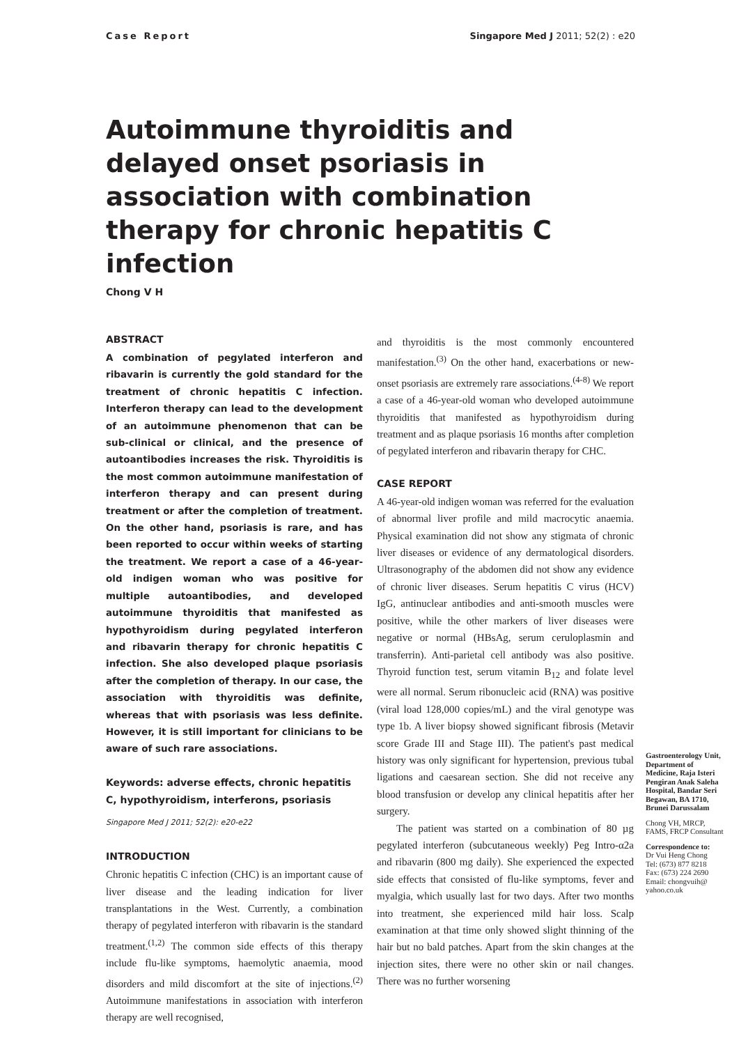Case Report Singapore Med J 2011; 52(2) : e20
Autoimmune thyroiditis and delayed onset psoriasis in association with combination therapy for chronic hepatitis C infection
Chong V H
ABSTRACT
A combination of pegylated interferon and ribavarin is currently the gold standard for the treatment of chronic hepatitis C infection. Interferon therapy can lead to the development of an autoimmune phenomenon that can be sub-clinical or clinical, and the presence of autoantibodies increases the risk. Thyroiditis is the most common autoimmune manifestation of interferon therapy and can present during treatment or after the completion of treatment. On the other hand, psoriasis is rare, and has been reported to occur within weeks of starting the treatment. We report a case of a 46-year-old indigen woman who was positive for multiple autoantibodies, and developed autoimmune thyroiditis that manifested as hypothyroidism during pegylated interferon and ribavarin therapy for chronic hepatitis C infection. She also developed plaque psoriasis after the completion of therapy. In our case, the association with thyroiditis was definite, whereas that with psoriasis was less definite. However, it is still important for clinicians to be aware of such rare associations.
Keywords: adverse effects, chronic hepatitis C, hypothyroidism, interferons, psoriasis
Singapore Med J 2011; 52(2): e20-e22
INTRODUCTION
Chronic hepatitis C infection (CHC) is an important cause of liver disease and the leading indication for liver transplantations in the West. Currently, a combination therapy of pegylated interferon with ribavarin is the standard treatment.<sup>(1,2)</sup> The common side effects of this therapy include flu-like symptoms, haemolytic anaemia, mood disorders and mild discomfort at the site of injections.<sup>(2)</sup> Autoimmune manifestations in association with interferon therapy are well recognised,
and thyroiditis is the most commonly encountered manifestation.<sup>(3)</sup> On the other hand, exacerbations or new-onset psoriasis are extremely rare associations.<sup>(4-8)</sup> We report a case of a 46-year-old woman who developed autoimmune thyroiditis that manifested as hypothyroidism during treatment and as plaque psoriasis 16 months after completion of pegylated interferon and ribavarin therapy for CHC.
CASE REPORT
A 46-year-old indigen woman was referred for the evaluation of abnormal liver profile and mild macrocytic anaemia. Physical examination did not show any stigmata of chronic liver diseases or evidence of any dermatological disorders. Ultrasonography of the abdomen did not show any evidence of chronic liver diseases. Serum hepatitis C virus (HCV) IgG, antinuclear antibodies and anti-smooth muscles were positive, while the other markers of liver diseases were negative or normal (HBsAg, serum ceruloplasmin and transferrin). Anti-parietal cell antibody was also positive. Thyroid function test, serum vitamin B<sub>12</sub> and folate level were all normal. Serum ribonucleic acid (RNA) was positive (viral load 128,000 copies/mL) and the viral genotype was type 1b. A liver biopsy showed significant fibrosis (Metavir score Grade III and Stage III). The patient's past medical history was only significant for hypertension, previous tubal ligations and caesarean section. She did not receive any blood transfusion or develop any clinical hepatitis after her surgery.
The patient was started on a combination of 80 µg pegylated interferon (subcutaneous weekly) Peg Intro-α2a and ribavarin (800 mg daily). She experienced the expected side effects that consisted of flu-like symptoms, fever and myalgia, which usually last for two days. After two months into treatment, she experienced mild hair loss. Scalp examination at that time only showed slight thinning of the hair but no bald patches. Apart from the skin changes at the injection sites, there were no other skin or nail changes. There was no further worsening
Gastroenterology Unit, Department of Medicine, Raja Isteri Pengiran Anak Saleha Hospital, Bandar Seri Begawan, BA 1710, Brunei Darussalam
Chong VH, MRCP, FAMS, FRCP Consultant
Correspondence to:
Dr Vui Heng Chong
Tel: (673) 877 8218
Fax: (673) 224 2690
Email: chongvuih@ yahoo.co.uk